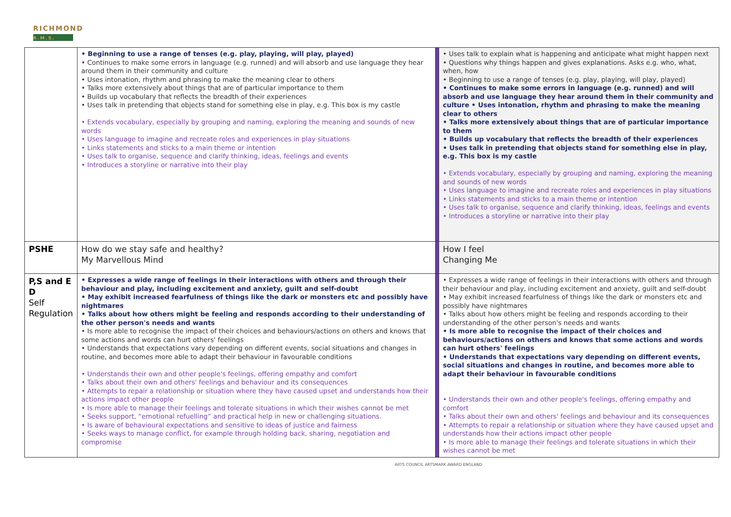RICHMOND
R.M.S.
| | • Beginning to use a range of tenses (e.g. play, playing, will play, played) • Continues to make some errors in language (e.g. runned) and will absorb and use language they hear around them in their community and culture • Uses intonation, rhythm and phrasing to make the meaning clear to others • Talks more extensively about things that are of particular importance to them • Builds up vocabulary that reflects the breadth of their experiences • Uses talk in pretending that objects stand for something else in play, e.g. This box is my castle • Extends vocabulary, especially by grouping and naming, exploring the meaning and sounds of new words • Uses language to imagine and recreate roles and experiences in play situations • Links statements and sticks to a main theme or intention • Uses talk to organise, sequence and clarify thinking, ideas, feelings and events • Introduces a storyline or narrative into their play | | • Uses talk to explain what is happening and anticipate what might happen next • Questions why things happen and gives explanations. Asks e.g. who, what, when, how • Beginning to use a range of tenses (e.g. play, playing, will play, played) • Continues to make some errors in language (e.g. runned) and will absorb and use language they hear around them in their community and culture • Uses intonation, rhythm and phrasing to make the meaning clear to others • Talks more extensively about things that are of particular importance to them • Builds up vocabulary that reflects the breadth of their experiences • Uses talk in pretending that objects stand for something else in play, e.g. This box is my castle • Extends vocabulary, especially by grouping and naming, exploring the meaning and sounds of new words • Uses language to imagine and recreate roles and experiences in play situations • Links statements and sticks to a main theme or intention • Uses talk to organise, sequence and clarify thinking, ideas, feelings and events • Introduces a storyline or narrative into their play |
| PSHE | How do we stay safe and healthy? My Marvellous Mind | | How I feel Changing Me |
| P,S and E D Self Regulation | • Expresses a wide range of feelings in their interactions with others and through their behaviour and play, including excitement and anxiety, guilt and self-doubt • May exhibit increased fearfulness of things like the dark or monsters etc and possibly have nightmares • Talks about how others might be feeling and responds according to their understanding of the other person's needs and wants • Is more able to recognise the impact of their choices and behaviours/actions on others and knows that some actions and words can hurt others' feelings • Understands that expectations vary depending on different events, social situations and changes in routine, and becomes more able to adapt their behaviour in favourable conditions • Understands their own and other people's feelings, offering empathy and comfort • Talks about their own and others' feelings and behaviour and its consequences • Attempts to repair a relationship or situation where they have caused upset and understands how their actions impact other people • Is more able to manage their feelings and tolerate situations in which their wishes cannot be met • Seeks support, “emotional refuelling” and practical help in new or challenging situations. • Is aware of behavioural expectations and sensitive to ideas of justice and fairness • Seeks ways to manage conflict, for example through holding back, sharing, negotiation and compromise | | • Expresses a wide range of feelings in their interactions with others and through their behaviour and play, including excitement and anxiety, guilt and self-doubt • May exhibit increased fearfulness of things like the dark or monsters etc and possibly have nightmares • Talks about how others might be feeling and responds according to their understanding of the other person's needs and wants • Is more able to recognise the impact of their choices and behaviours/actions on others and knows that some actions and words can hurt others' feelings • Understands that expectations vary depending on different events, social situations and changes in routine, and becomes more able to adapt their behaviour in favourable conditions • Understands their own and other people's feelings, offering empathy and comfort • Talks about their own and others' feelings and behaviour and its consequences • Attempts to repair a relationship or situation where they have caused upset and understands how their actions impact other people • Is more able to manage their feelings and tolerate situations in which their wishes cannot be met |
ARTS COUNCIL ARTSMARK AWARD ENGLAND